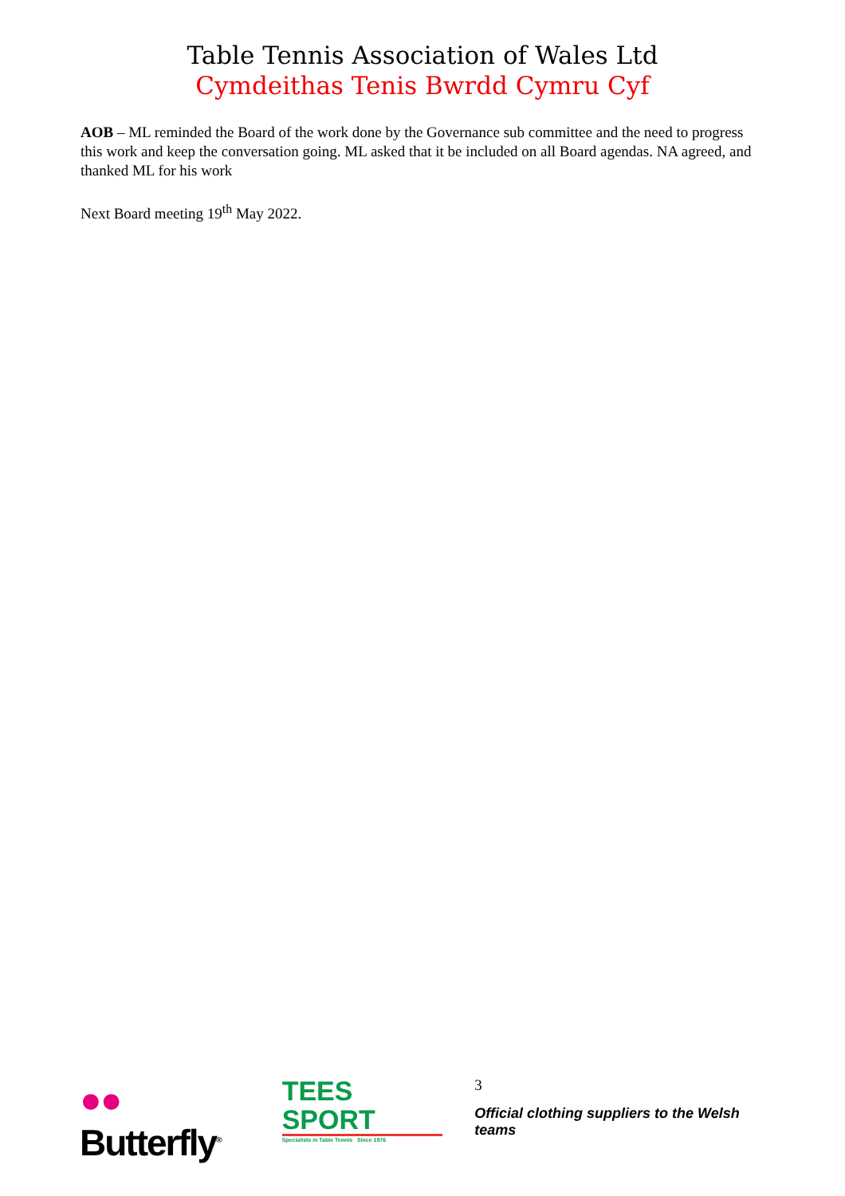Table Tennis Association of Wales Ltd
Cymdeithas Tenis Bwrdd Cymru Cyf
AOB – ML reminded the Board of the work done by the Governance sub committee and the need to progress this work and keep the conversation going. ML asked that it be included on all Board agendas. NA agreed, and thanked ML for his work
Next Board meeting 19<sup>th</sup> May 2022.
●● Butterfly<sup>®</sup>
TEES SPORT
Specialists in Table Tennis Since 1976
3
Official clothing suppliers to the Welsh teams